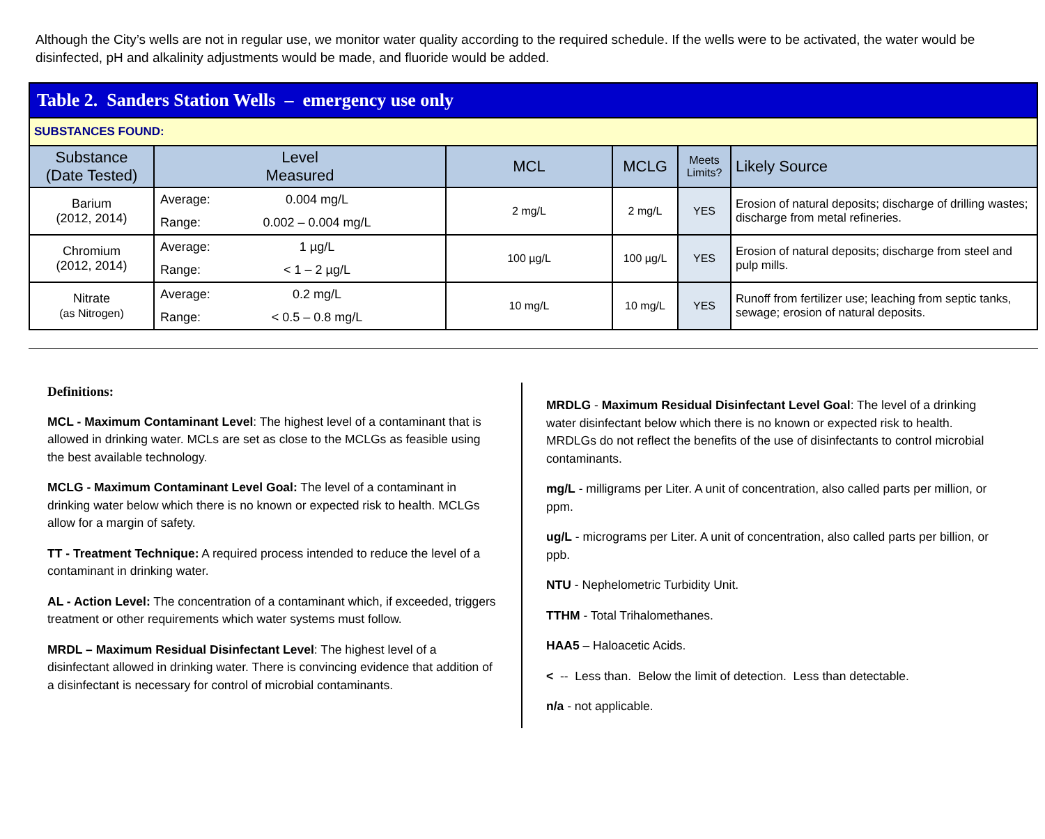Although the City’s wells are not in regular use, we monitor water quality according to the required schedule. If the wells were to be activated, the water would be disinfected, pH and alkalinity adjustments would be made, and fluoride would be added.
| Table 2. Sanders Station Wells – emergency use only | | | | | |
| SUBSTANCES FOUND: | | | | | |
| Substance (Date Tested) | Level Measured | MCL | MCLG | Meets Limits? | Likely Source |
| Barium (2012, 2014) | Average: 0.004 mg/L Range: 0.002 – 0.004 mg/L | 2 mg/L | 2 mg/L | YES | Erosion of natural deposits; discharge of drilling wastes; discharge from metal refineries. |
| Chromium (2012, 2014) | Average: 1 µg/L Range: < 1 – 2 µg/L | 100 µg/L | 100 µg/L | YES | Erosion of natural deposits; discharge from steel and pulp mills. |
| Nitrate (as Nitrogen) | Average: 0.2 mg/L Range: < 0.5 – 0.8 mg/L | 10 mg/L | 10 mg/L | YES | Runoff from fertilizer use; leaching from septic tanks, sewage; erosion of natural deposits. |
Definitions:
MCL - Maximum Contaminant Level: The highest level of a contaminant that is allowed in drinking water. MCLs are set as close to the MCLGs as feasible using the best available technology.
MCLG - Maximum Contaminant Level Goal: The level of a contaminant in drinking water below which there is no known or expected risk to health. MCLGs allow for a margin of safety.
TT - Treatment Technique: A required process intended to reduce the level of a contaminant in drinking water.
AL - Action Level: The concentration of a contaminant which, if exceeded, triggers treatment or other requirements which water systems must follow.
MRDL – Maximum Residual Disinfectant Level: The highest level of a disinfectant allowed in drinking water. There is convincing evidence that addition of a disinfectant is necessary for control of microbial contaminants.
MRDLG - Maximum Residual Disinfectant Level Goal: The level of a drinking water disinfectant below which there is no known or expected risk to health. MRDLGs do not reflect the benefits of the use of disinfectants to control microbial contaminants.
mg/L - milligrams per Liter. A unit of concentration, also called parts per million, or ppm.
ug/L - micrograms per Liter. A unit of concentration, also called parts per billion, or ppb.
NTU - Nephelometric Turbidity Unit.
TTHM - Total Trihalomethanes.
HAA5 – Haloacetic Acids.
< -- Less than. Below the limit of detection. Less than detectable.
n/a - not applicable.